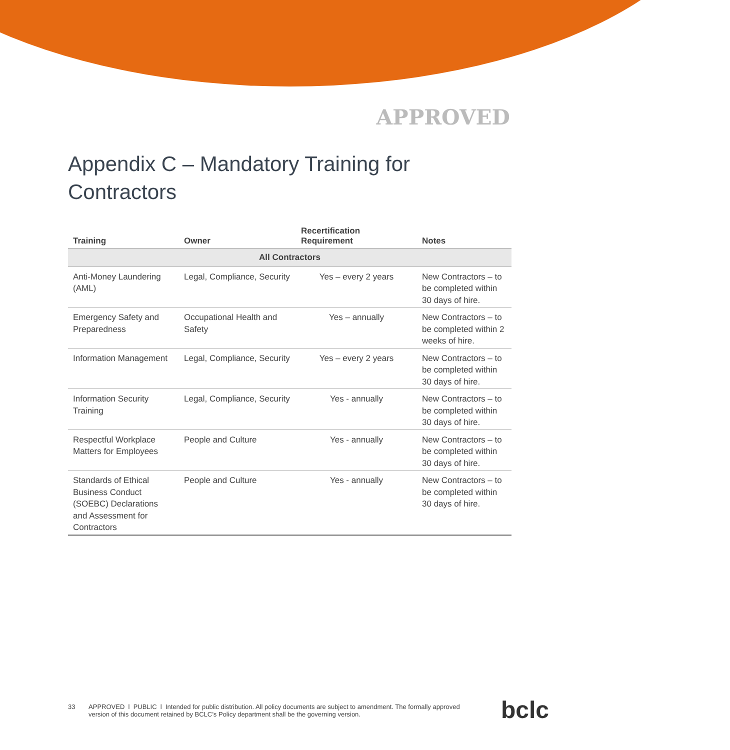APPROVED
Appendix C – Mandatory Training for Contractors
| Training | Owner | Recertification Requirement | Notes |
| --- | --- | --- | --- |
| All Contractors | | | |
| Anti-Money Laundering (AML) | Legal, Compliance, Security | Yes – every 2 years | New Contractors – to be completed within 30 days of hire. |
| Emergency Safety and Preparedness | Occupational Health and Safety | Yes – annually | New Contractors – to be completed within 2 weeks of hire. |
| Information Management | Legal, Compliance, Security | Yes – every 2 years | New Contractors – to be completed within 30 days of hire. |
| Information Security Training | Legal, Compliance, Security | Yes - annually | New Contractors – to be completed within 30 days of hire. |
| Respectful Workplace Matters for Employees | People and Culture | Yes - annually | New Contractors – to be completed within 30 days of hire. |
| Standards of Ethical Business Conduct (SOEBC) Declarations and Assessment for Contractors | People and Culture | Yes - annually | New Contractors – to be completed within 30 days of hire. |
33 APPROVED l PUBLIC l Intended for public distribution. All policy documents are subject to amendment. The formally approved version of this document retained by BCLC’s Policy department shall be the governing version.
bclc